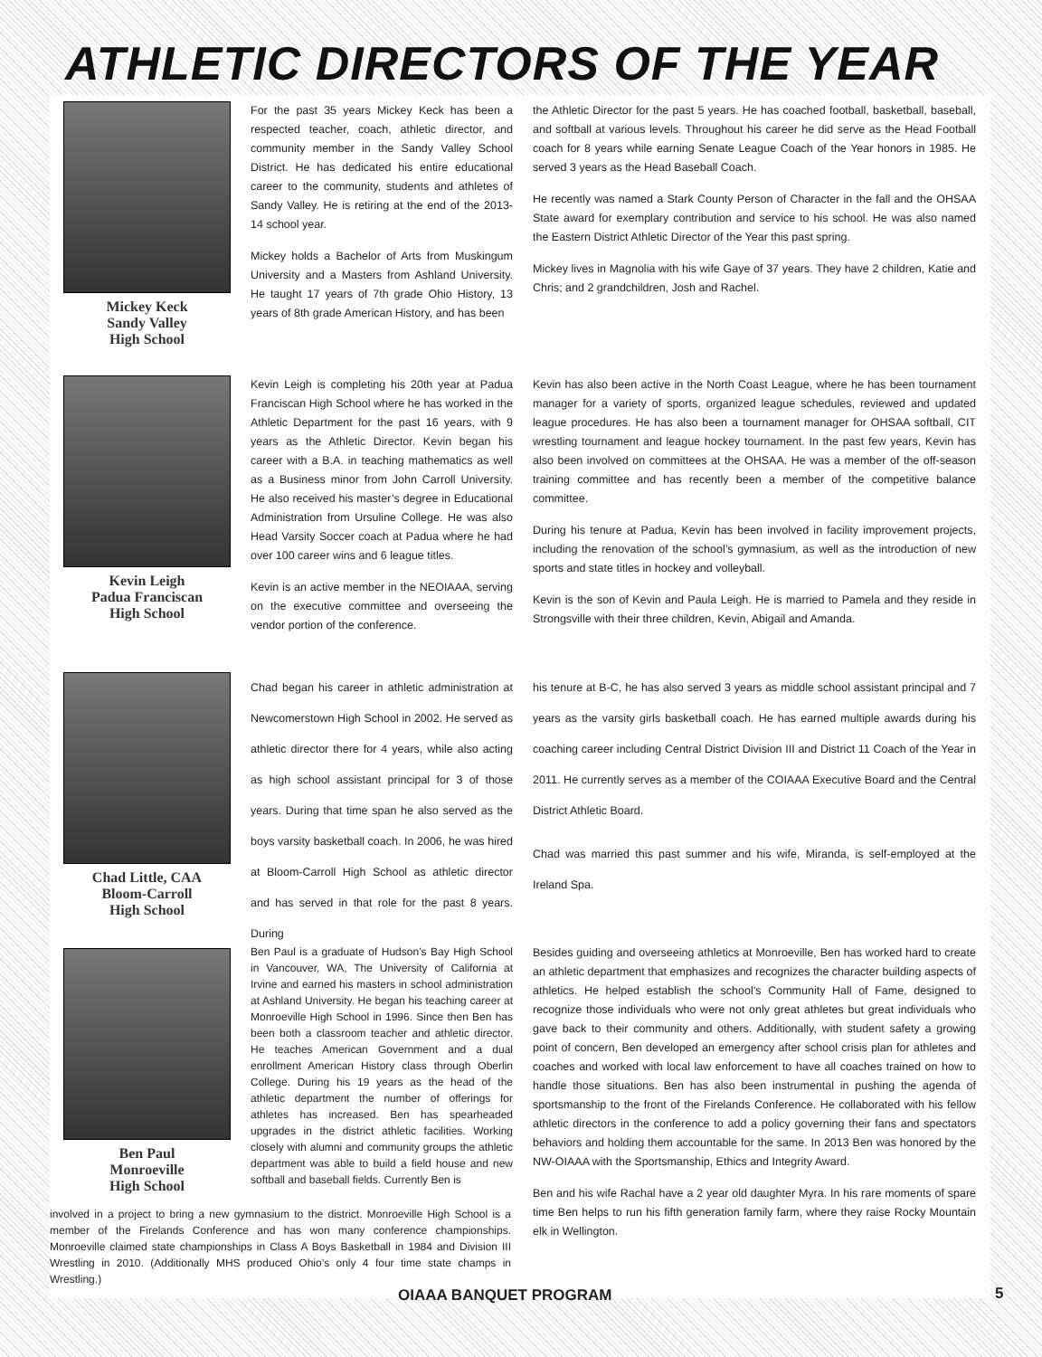ATHLETIC DIRECTORS OF THE YEAR
Mickey Keck
Sandy Valley
High School
For the past 35 years Mickey Keck has been a respected teacher, coach, athletic director, and community member in the Sandy Valley School District. He has dedicated his entire educational career to the community, students and athletes of Sandy Valley. He is retiring at the end of the 2013-14 school year.
Mickey holds a Bachelor of Arts from Muskingum University and a Masters from Ashland University. He taught 17 years of 7th grade Ohio History, 13 years of 8th grade American History, and has been
the Athletic Director for the past 5 years. He has coached football, basketball, baseball, and softball at various levels. Throughout his career he did serve as the Head Football coach for 8 years while earning Senate League Coach of the Year honors in 1985. He served 3 years as the Head Baseball Coach.
He recently was named a Stark County Person of Character in the fall and the OHSAA State award for exemplary contribution and service to his school. He was also named the Eastern District Athletic Director of the Year this past spring.
Mickey lives in Magnolia with his wife Gaye of 37 years. They have 2 children, Katie and Chris; and 2 grandchildren, Josh and Rachel.
Kevin Leigh
Padua Franciscan
High School
Kevin Leigh is completing his 20th year at Padua Franciscan High School where he has worked in the Athletic Department for the past 16 years, with 9 years as the Athletic Director. Kevin began his career with a B.A. in teaching mathematics as well as a Business minor from John Carroll University. He also received his master’s degree in Educational Administration from Ursuline College. He was also Head Varsity Soccer coach at Padua where he had over 100 career wins and 6 league titles.
Kevin is an active member in the NEOIAAA, serving on the executive committee and overseeing the vendor portion of the conference.
Kevin has also been active in the North Coast League, where he has been tournament manager for a variety of sports, organized league schedules, reviewed and updated league procedures. He has also been a tournament manager for OHSAA softball, CIT wrestling tournament and league hockey tournament. In the past few years, Kevin has also been involved on committees at the OHSAA. He was a member of the off-season training committee and has recently been a member of the competitive balance committee.
During his tenure at Padua, Kevin has been involved in facility improvement projects, including the renovation of the school’s gymnasium, as well as the introduction of new sports and state titles in hockey and volleyball.
Kevin is the son of Kevin and Paula Leigh. He is married to Pamela and they reside in Strongsville with their three children, Kevin, Abigail and Amanda.
Chad Little, CAA
Bloom-Carroll
High School
Chad began his career in athletic administration at Newcomerstown High School in 2002. He served as athletic director there for 4 years, while also acting as high school assistant principal for 3 of those years. During that time span he also served as the boys varsity basketball coach. In 2006, he was hired at Bloom-Carroll High School as athletic director and has served in that role for the past 8 years. During
his tenure at B-C, he has also served 3 years as middle school assistant principal and 7 years as the varsity girls basketball coach. He has earned multiple awards during his coaching career including Central District Division III and District 11 Coach of the Year in 2011. He currently serves as a member of the COIAAA Executive Board and the Central District Athletic Board.
Chad was married this past summer and his wife, Miranda, is self-employed at the Ireland Spa.
Ben Paul
Monroeville
High School
Ben Paul is a graduate of Hudson’s Bay High School in Vancouver, WA, The University of California at Irvine and earned his masters in school administration at Ashland University. He began his teaching career at Monroeville High School in 1996. Since then Ben has been both a classroom teacher and athletic director. He teaches American Government and a dual enrollment American History class through Oberlin College. During his 19 years as the head of the athletic department the number of offerings for athletes has increased. Ben has spearheaded upgrades in the district athletic facilities. Working closely with alumni and community groups the athletic department was able to build a field house and new softball and baseball fields. Currently Ben is
Besides guiding and overseeing athletics at Monroeville, Ben has worked hard to create an athletic department that emphasizes and recognizes the character building aspects of athletics. He helped establish the school’s Community Hall of Fame, designed to recognize those individuals who were not only great athletes but great individuals who gave back to their community and others. Additionally, with student safety a growing point of concern, Ben developed an emergency after school crisis plan for athletes and coaches and worked with local law enforcement to have all coaches trained on how to handle those situations. Ben has also been instrumental in pushing the agenda of sportsmanship to the front of the Firelands Conference. He collaborated with his fellow athletic directors in the conference to add a policy governing their fans and spectators behaviors and holding them accountable for the same. In 2013 Ben was honored by the NW-OIAAA with the Sportsmanship, Ethics and Integrity Award.
Ben and his wife Rachal have a 2 year old daughter Myra. In his rare moments of spare time Ben helps to run his fifth generation family farm, where they raise Rocky Mountain elk in Wellington.
involved in a project to bring a new gymnasium to the district. Monroeville High School is a member of the Firelands Conference and has won many conference championships. Monroeville claimed state championships in Class A Boys Basketball in 1984 and Division III Wrestling in 2010. (Additionally MHS produced Ohio’s only 4 four time state champs in Wrestling.)
OIAAA BANQUET PROGRAM 5